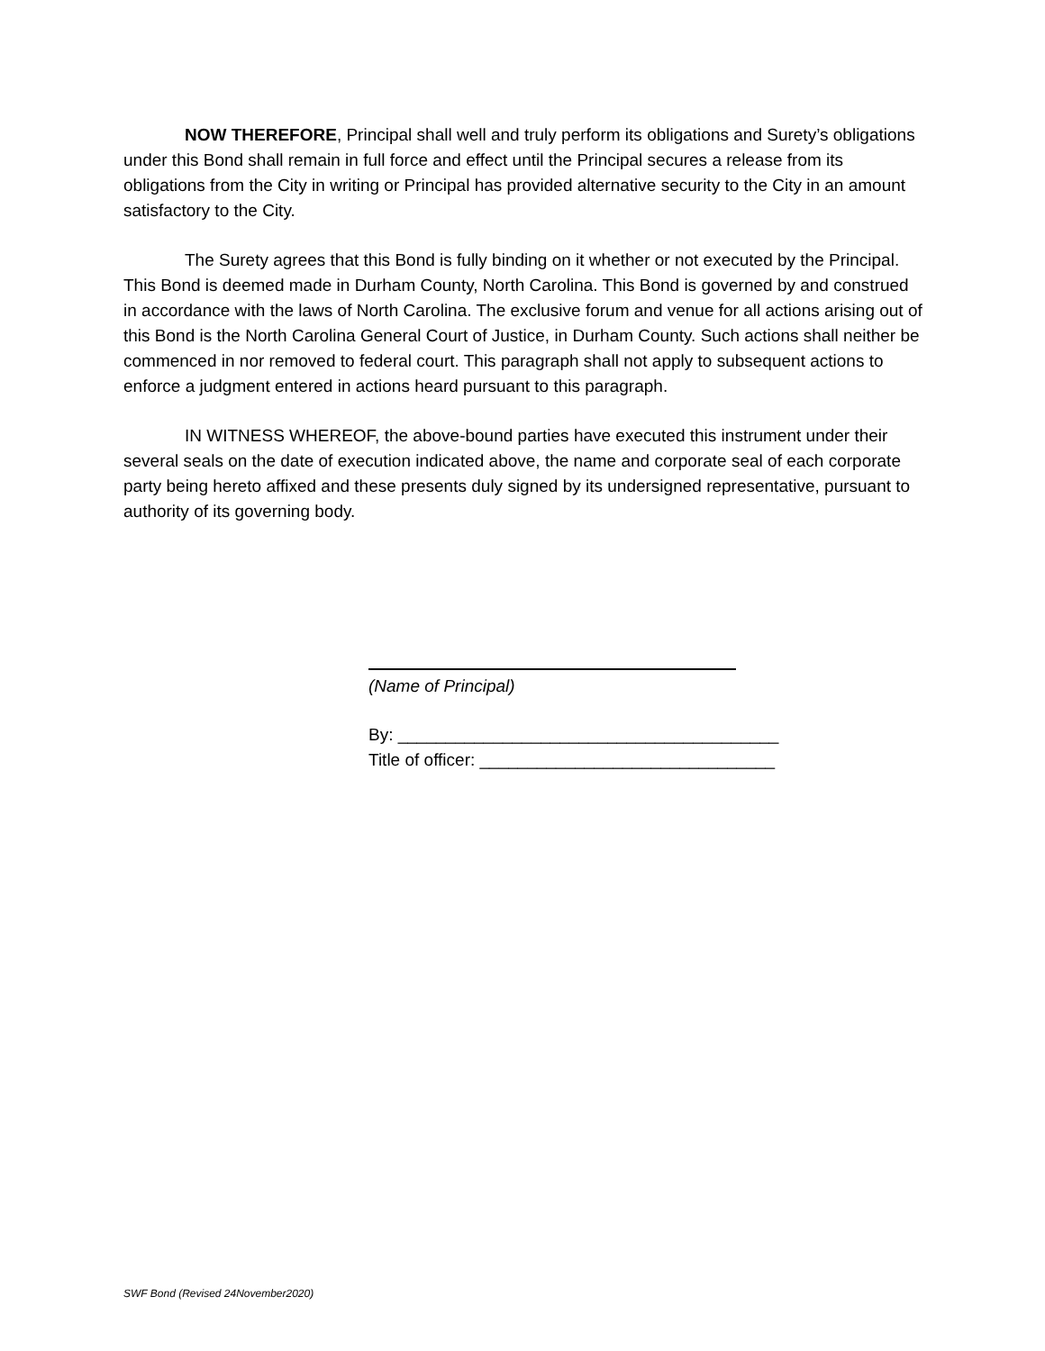NOW THEREFORE, Principal shall well and truly perform its obligations and Surety’s obligations under this Bond shall remain in full force and effect until the Principal secures a release from its obligations from the City in writing or Principal has provided alternative security to the City in an amount satisfactory to the City.
The Surety agrees that this Bond is fully binding on it whether or not executed by the Principal. This Bond is deemed made in Durham County, North Carolina. This Bond is governed by and construed in accordance with the laws of North Carolina. The exclusive forum and venue for all actions arising out of this Bond is the North Carolina General Court of Justice, in Durham County. Such actions shall neither be commenced in nor removed to federal court. This paragraph shall not apply to subsequent actions to enforce a judgment entered in actions heard pursuant to this paragraph.
IN WITNESS WHEREOF, the above-bound parties have executed this instrument under their several seals on the date of execution indicated above, the name and corporate seal of each corporate party being hereto affixed and these presents duly signed by its undersigned representative, pursuant to authority of its governing body.
(Name of Principal)
By: ________________________________________
Title of officer: _______________________________
SWF Bond (Revised 24November2020)